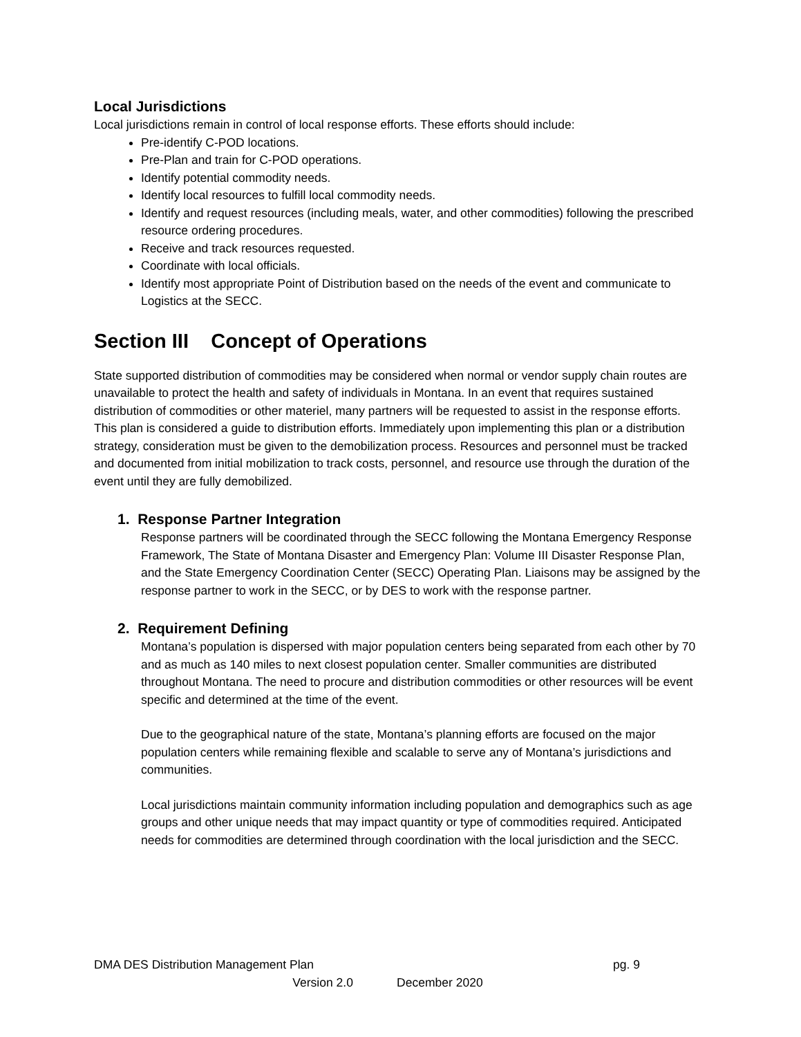Local Jurisdictions
Local jurisdictions remain in control of local response efforts. These efforts should include:
Pre-identify C-POD locations.
Pre-Plan and train for C-POD operations.
Identify potential commodity needs.
Identify local resources to fulfill local commodity needs.
Identify and request resources (including meals, water, and other commodities) following the prescribed resource ordering procedures.
Receive and track resources requested.
Coordinate with local officials.
Identify most appropriate Point of Distribution based on the needs of the event and communicate to Logistics at the SECC.
Section III Concept of Operations
State supported distribution of commodities may be considered when normal or vendor supply chain routes are unavailable to protect the health and safety of individuals in Montana. In an event that requires sustained distribution of commodities or other materiel, many partners will be requested to assist in the response efforts. This plan is considered a guide to distribution efforts. Immediately upon implementing this plan or a distribution strategy, consideration must be given to the demobilization process. Resources and personnel must be tracked and documented from initial mobilization to track costs, personnel, and resource use through the duration of the event until they are fully demobilized.
1. Response Partner Integration
Response partners will be coordinated through the SECC following the Montana Emergency Response Framework, The State of Montana Disaster and Emergency Plan: Volume III Disaster Response Plan, and the State Emergency Coordination Center (SECC) Operating Plan. Liaisons may be assigned by the response partner to work in the SECC, or by DES to work with the response partner.
2. Requirement Defining
Montana’s population is dispersed with major population centers being separated from each other by 70 and as much as 140 miles to next closest population center. Smaller communities are distributed throughout Montana. The need to procure and distribution commodities or other resources will be event specific and determined at the time of the event.
Due to the geographical nature of the state, Montana’s planning efforts are focused on the major population centers while remaining flexible and scalable to serve any of Montana’s jurisdictions and communities.
Local jurisdictions maintain community information including population and demographics such as age groups and other unique needs that may impact quantity or type of commodities required. Anticipated needs for commodities are determined through coordination with the local jurisdiction and the SECC.
DMA DES Distribution Management Plan pg. 9
Version 2.0 December 2020